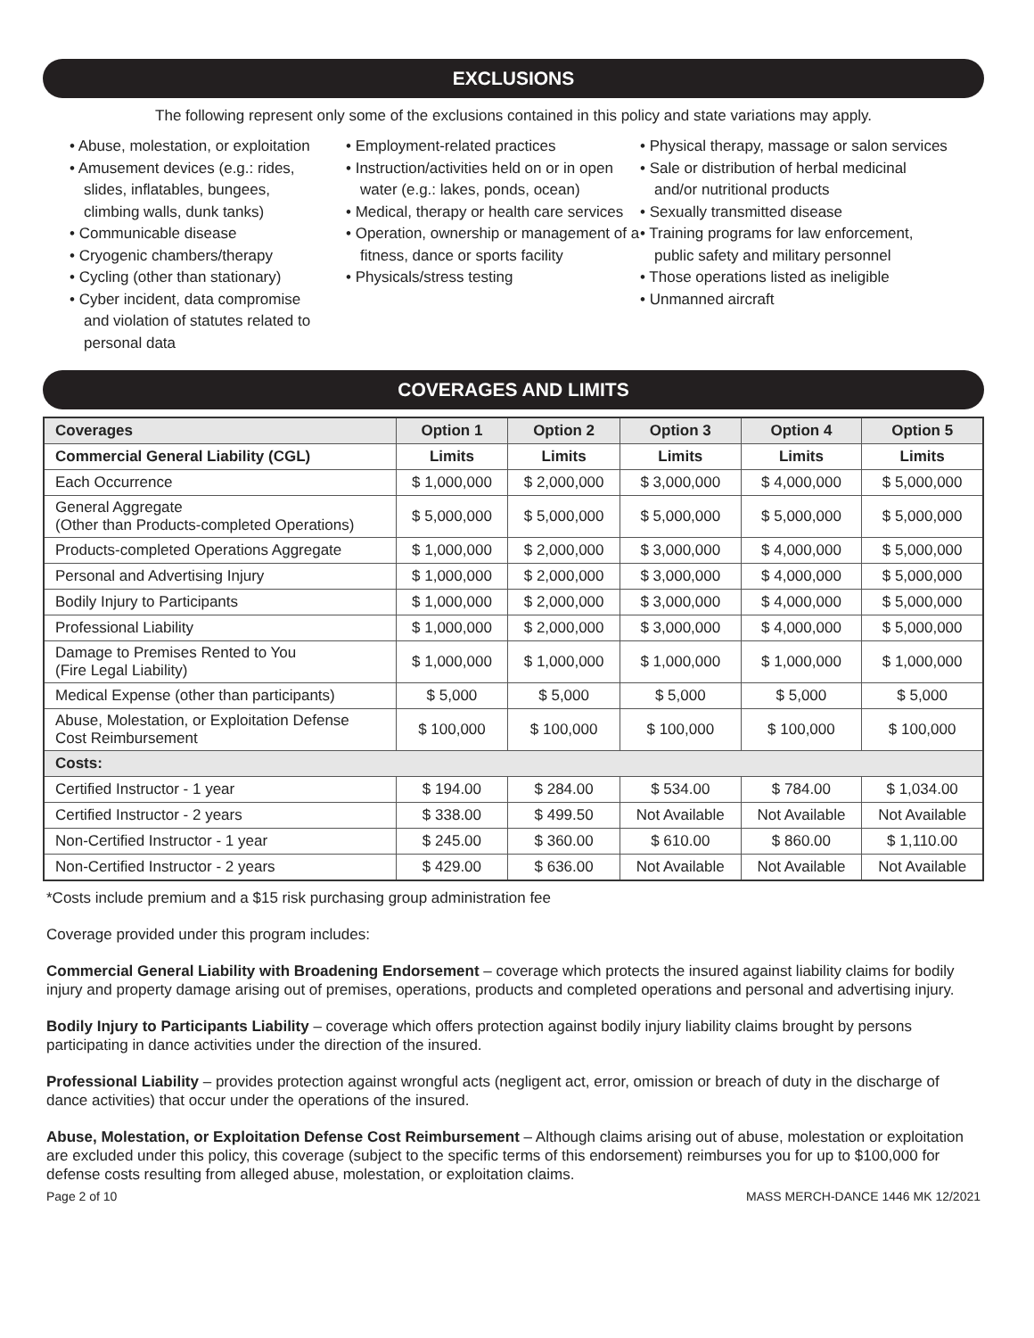EXCLUSIONS
The following represent only some of the exclusions contained in this policy and state variations may apply.
• Abuse, molestation, or exploitation
• Amusement devices (e.g.: rides, slides, inflatables, bungees, climbing walls, dunk tanks)
• Communicable disease
• Cryogenic chambers/therapy
• Cycling (other than stationary)
• Cyber incident, data compromise and violation of statutes related to personal data
• Employment-related practices
• Instruction/activities held on or in open water (e.g.: lakes, ponds, ocean)
• Medical, therapy or health care services
• Operation, ownership or management of a fitness, dance or sports facility
• Physicals/stress testing
• Physical therapy, massage or salon services
• Sale or distribution of herbal medicinal and/or nutritional products
• Sexually transmitted disease
• Training programs for law enforcement, public safety and military personnel
• Those operations listed as ineligible
• Unmanned aircraft
COVERAGES AND LIMITS
| Coverages | Option 1 | Option 2 | Option 3 | Option 4 | Option 5 |
| --- | --- | --- | --- | --- | --- |
| Commercial General Liability (CGL) | Limits | Limits | Limits | Limits | Limits |
| Each Occurrence | $ 1,000,000 | $ 2,000,000 | $ 3,000,000 | $ 4,000,000 | $ 5,000,000 |
| General Aggregate (Other than Products-completed Operations) | $ 5,000,000 | $ 5,000,000 | $ 5,000,000 | $ 5,000,000 | $ 5,000,000 |
| Products-completed Operations Aggregate | $ 1,000,000 | $ 2,000,000 | $ 3,000,000 | $ 4,000,000 | $ 5,000,000 |
| Personal and Advertising Injury | $ 1,000,000 | $ 2,000,000 | $ 3,000,000 | $ 4,000,000 | $ 5,000,000 |
| Bodily Injury to Participants | $ 1,000,000 | $ 2,000,000 | $ 3,000,000 | $ 4,000,000 | $ 5,000,000 |
| Professional Liability | $ 1,000,000 | $ 2,000,000 | $ 3,000,000 | $ 4,000,000 | $ 5,000,000 |
| Damage to Premises Rented to You (Fire Legal Liability) | $ 1,000,000 | $ 1,000,000 | $ 1,000,000 | $ 1,000,000 | $ 1,000,000 |
| Medical Expense (other than participants) | $ 5,000 | $ 5,000 | $ 5,000 | $ 5,000 | $ 5,000 |
| Abuse, Molestation, or Exploitation Defense Cost Reimbursement | $ 100,000 | $ 100,000 | $ 100,000 | $ 100,000 | $ 100,000 |
| Costs: | | | | | |
| Certified Instructor - 1 year | $ 194.00 | $ 284.00 | $ 534.00 | $ 784.00 | $ 1,034.00 |
| Certified Instructor - 2 years | $ 338.00 | $ 499.50 | Not Available | Not Available | Not Available |
| Non-Certified Instructor - 1 year | $ 245.00 | $ 360.00 | $ 610.00 | $ 860.00 | $ 1,110.00 |
| Non-Certified Instructor - 2 years | $ 429.00 | $ 636.00 | Not Available | Not Available | Not Available |
*Costs include premium and a $15 risk purchasing group administration fee
Coverage provided under this program includes:
Commercial General Liability with Broadening Endorsement – coverage which protects the insured against liability claims for bodily injury and property damage arising out of premises, operations, products and completed operations and personal and advertising injury.
Bodily Injury to Participants Liability – coverage which offers protection against bodily injury liability claims brought by persons participating in dance activities under the direction of the insured.
Professional Liability – provides protection against wrongful acts (negligent act, error, omission or breach of duty in the discharge of dance activities) that occur under the operations of the insured.
Abuse, Molestation, or Exploitation Defense Cost Reimbursement – Although claims arising out of abuse, molestation or exploitation are excluded under this policy, this coverage (subject to the specific terms of this endorsement) reimburses you for up to $100,000 for defense costs resulting from alleged abuse, molestation, or exploitation claims.
Page 2 of 10 MASS MERCH-DANCE 1446 MK 12/2021